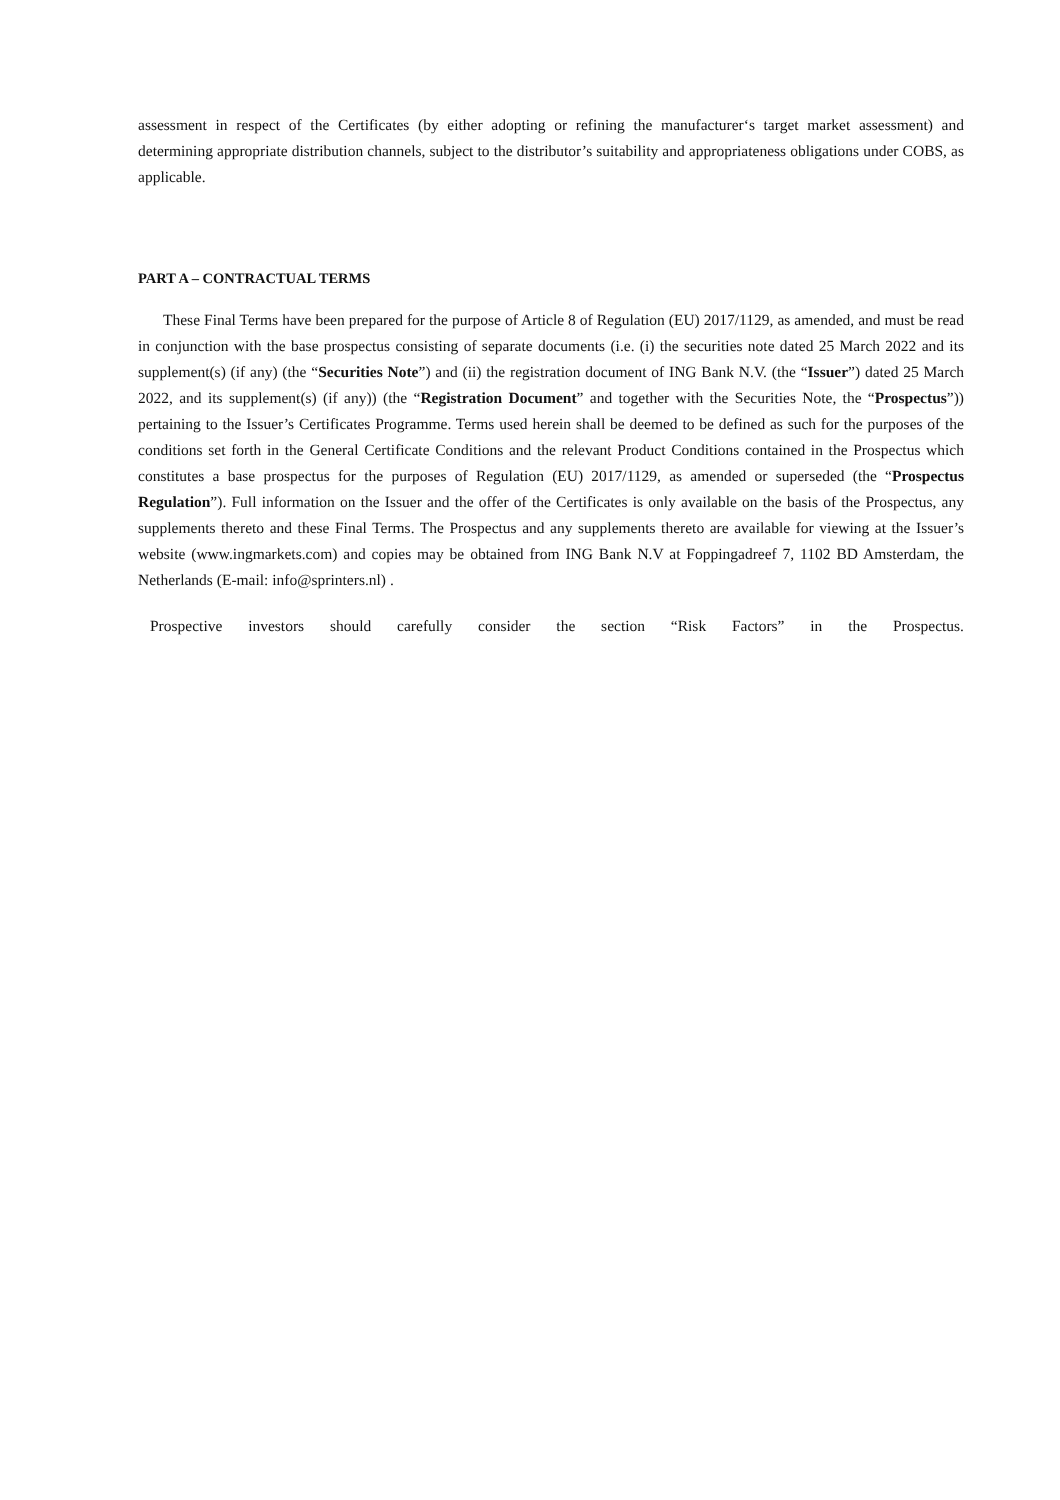assessment in respect of the Certificates (by either adopting or refining the manufacturer‘s target market assessment) and determining appropriate distribution channels, subject to the distributor’s suitability and appropriateness obligations under COBS, as applicable.
PART A – CONTRACTUAL TERMS
These Final Terms have been prepared for the purpose of Article 8 of Regulation (EU) 2017/1129, as amended, and must be read in conjunction with the base prospectus consisting of separate documents (i.e. (i) the securities note dated 25 March 2022 and its supplement(s) (if any) (the “Securities Note”) and (ii) the registration document of ING Bank N.V. (the “Issuer”) dated 25 March 2022, and its supplement(s) (if any)) (the “Registration Document” and together with the Securities Note, the “Prospectus”)) pertaining to the Issuer’s Certificates Programme. Terms used herein shall be deemed to be defined as such for the purposes of the conditions set forth in the General Certificate Conditions and the relevant Product Conditions contained in the Prospectus which constitutes a base prospectus for the purposes of Regulation (EU) 2017/1129, as amended or superseded (the “Prospectus Regulation”). Full information on the Issuer and the offer of the Certificates is only available on the basis of the Prospectus, any supplements thereto and these Final Terms. The Prospectus and any supplements thereto are available for viewing at the Issuer’s website (www.ingmarkets.com) and copies may be obtained from ING Bank N.V at Foppingadreef 7, 1102 BD Amsterdam, the Netherlands (E-mail: info@sprinters.nl) .
Prospective investors should carefully consider the section “Risk Factors” in the Prospectus.